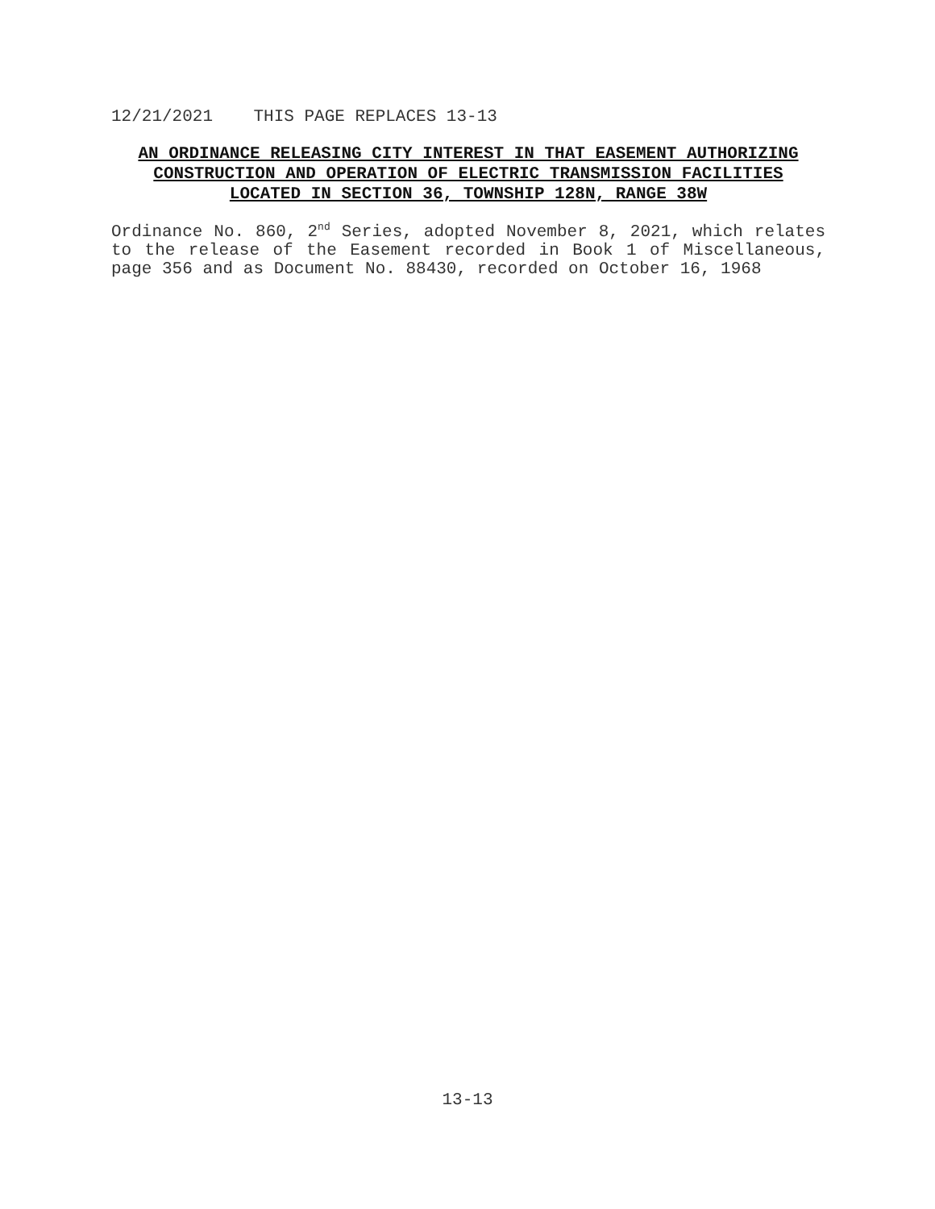12/21/2021 THIS PAGE REPLACES 13-13
AN ORDINANCE RELEASING CITY INTEREST IN THAT EASEMENT AUTHORIZING
CONSTRUCTION AND OPERATION OF ELECTRIC TRANSMISSION FACILITIES
LOCATED IN SECTION 36, TOWNSHIP 128N, RANGE 38W
Ordinance No. 860, 2<sup>nd</sup> Series, adopted November 8, 2021, which relates to the release of the Easement recorded in Book 1 of Miscellaneous, page 356 and as Document No. 88430, recorded on October 16, 1968
13-13